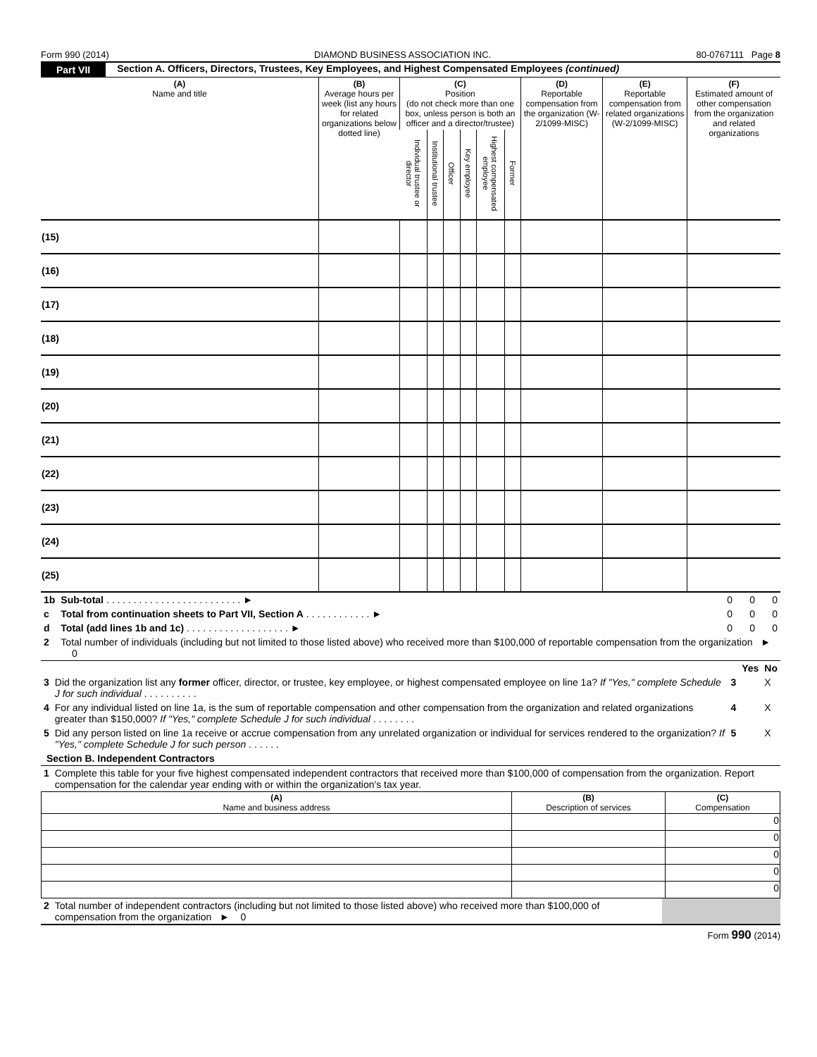Form 990 (2014) DIAMOND BUSINESS ASSOCIATION INC. 80-0767111 Page 8
Part VII Section A. Officers, Directors, Trustees, Key Employees, and Highest Compensated Employees (continued)
| (A) Name and title | (B) Average hours per week (list any hours for related organizations below dotted line) | (C) Position (do not check more than one box, unless person is both an officer and a director/trustee) | | | | | | (D) Reportable compensation from the organization (W-2/1099-MISC) | (E) Reportable compensation from related organizations (W-2/1099-MISC) | (F) Estimated amount of other compensation from the organization and related organizations |
| --- | --- | --- | --- | --- | --- | --- | --- | --- | --- | --- |
| | | Individual trustee or director | Institutional trustee | Officer | Key employee | Highest compensated employee | Former | | | |
| (15) | | | | | | | | | | |
| (16) | | | | | | | | | | |
| (17) | | | | | | | | | | |
| (18) | | | | | | | | | | |
| (19) | | | | | | | | | | |
| (20) | | | | | | | | | | |
| (21) | | | | | | | | | | |
| (22) | | | | | | | | | | |
| (23) | | | | | | | | | | |
| (24) | | | | | | | | | | |
| (25) | | | | | | | | | | |
| 1b | Sub-total . . . . . . . . . . . . . . . . . . . . . . . . . ► | 0 | 0 | 0 |
| c | Total from continuation sheets to Part VII, Section A . . . . . . . . . . . . ► | 0 | 0 | 0 |
| d | Total (add lines 1b and 1c) . . . . . . . . . . . . . . . . . . . ► | 0 | 0 | 0 |
| 2 | Total number of individuals (including but not limited to those listed above) who received more than $100,000 of reportable compensation from the organization ► 0 | | | |
| | | | Yes | No |
| 3 | Did the organization list any former officer, director, or trustee, key employee, or highest compensated employee on line 1a? If "Yes," complete Schedule J for such individual . . . . . . . . . . | 3 | | X |
| 4 | For any individual listed on line 1a, is the sum of reportable compensation and other compensation from the organization and related organizations greater than $150,000? If "Yes," complete Schedule J for such individual . . . . . . . . | 4 | | X |
| 5 | Did any person listed on line 1a receive or accrue compensation from any unrelated organization or individual for services rendered to the organization? If "Yes," complete Schedule J for such person . . . . . . | 5 | | X |
Section B. Independent Contractors
| 1 | Complete this table for your five highest compensated independent contractors that received more than $100,000 of compensation from the organization. Report compensation for the calendar year ending with or within the organization's tax year. |
| (A) Name and business address | (B) Description of services | (C) Compensation |
| --- | --- | --- |
| | | 0 |
| | | 0 |
| | | 0 |
| | | 0 |
| | | 0 |
| 2 | Total number of independent contractors (including but not limited to those listed above) who received more than $100,000 of compensation from the organization ► 0 | |
Form 990 (2014)